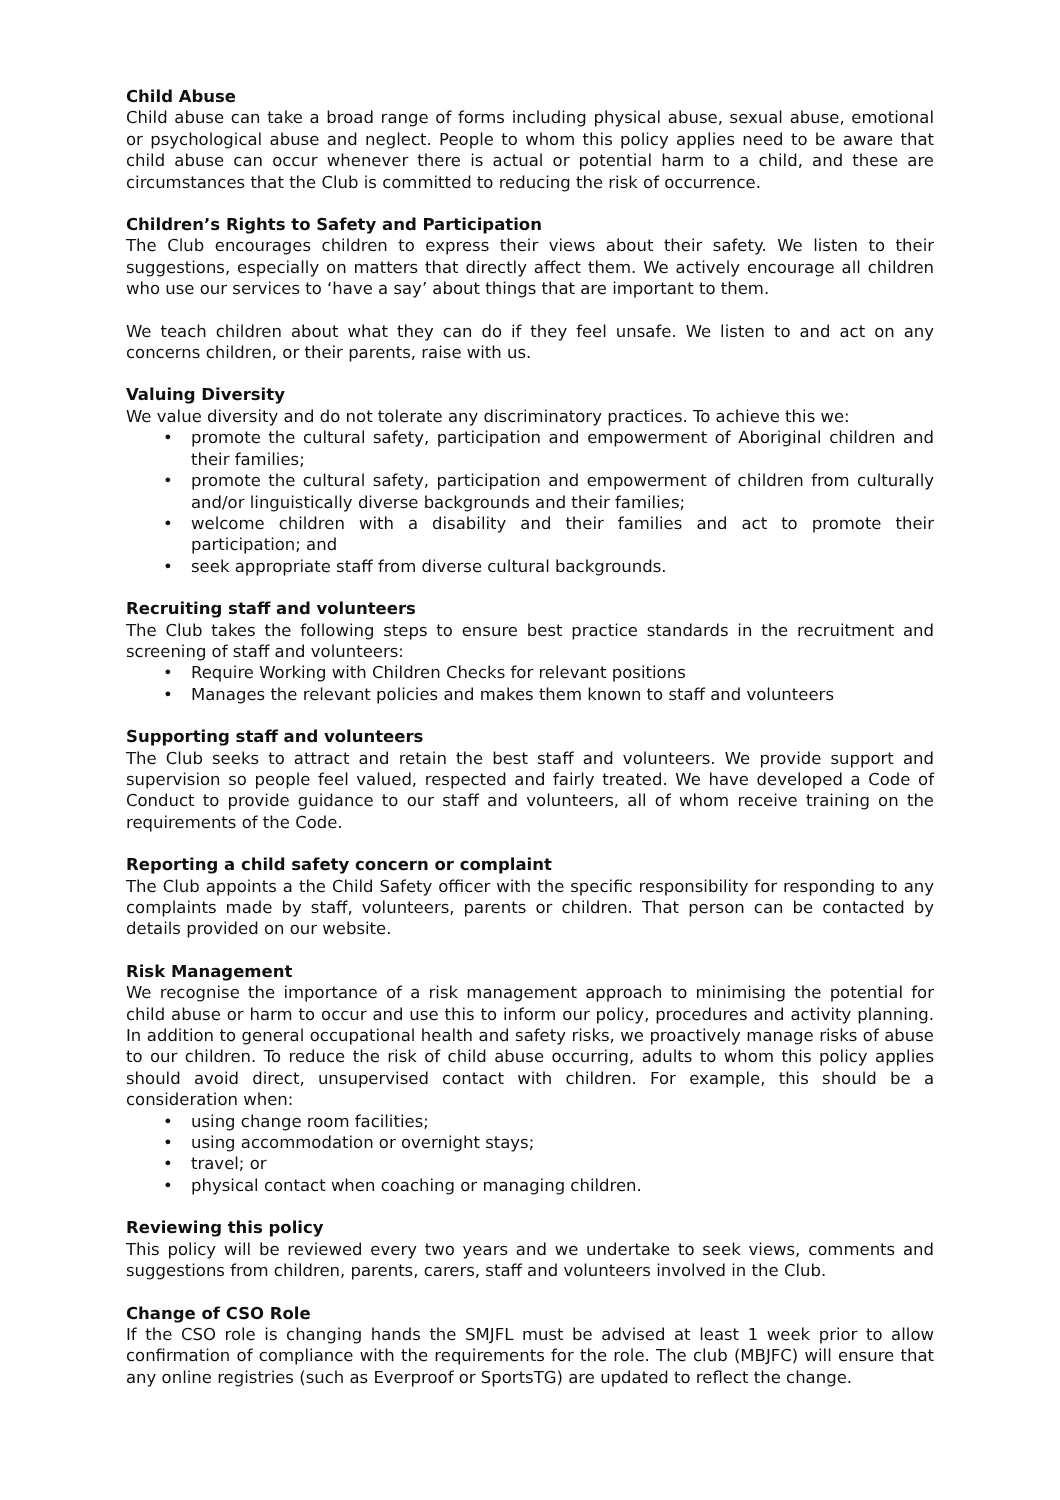Child Abuse
Child abuse can take a broad range of forms including physical abuse, sexual abuse, emotional or psychological abuse and neglect. People to whom this policy applies need to be aware that child abuse can occur whenever there is actual or potential harm to a child, and these are circumstances that the Club is committed to reducing the risk of occurrence.
Children’s Rights to Safety and Participation
The Club encourages children to express their views about their safety. We listen to their suggestions, especially on matters that directly affect them. We actively encourage all children who use our services to ‘have a say’ about things that are important to them.
We teach children about what they can do if they feel unsafe. We listen to and act on any concerns children, or their parents, raise with us.
Valuing Diversity
We value diversity and do not tolerate any discriminatory practices. To achieve this we:
• promote the cultural safety, participation and empowerment of Aboriginal children and their families;
• promote the cultural safety, participation and empowerment of children from culturally and/or linguistically diverse backgrounds and their families;
• welcome children with a disability and their families and act to promote their participation; and
• seek appropriate staff from diverse cultural backgrounds.
Recruiting staff and volunteers
The Club takes the following steps to ensure best practice standards in the recruitment and screening of staff and volunteers:
• Require Working with Children Checks for relevant positions
• Manages the relevant policies and makes them known to staff and volunteers
Supporting staff and volunteers
The Club seeks to attract and retain the best staff and volunteers. We provide support and supervision so people feel valued, respected and fairly treated. We have developed a Code of Conduct to provide guidance to our staff and volunteers, all of whom receive training on the requirements of the Code.
Reporting a child safety concern or complaint
The Club appoints a the Child Safety officer with the specific responsibility for responding to any complaints made by staff, volunteers, parents or children. That person can be contacted by details provided on our website.
Risk Management
We recognise the importance of a risk management approach to minimising the potential for child abuse or harm to occur and use this to inform our policy, procedures and activity planning. In addition to general occupational health and safety risks, we proactively manage risks of abuse to our children. To reduce the risk of child abuse occurring, adults to whom this policy applies should avoid direct, unsupervised contact with children. For example, this should be a consideration when:
• using change room facilities;
• using accommodation or overnight stays;
• travel; or
• physical contact when coaching or managing children.
Reviewing this policy
This policy will be reviewed every two years and we undertake to seek views, comments and suggestions from children, parents, carers, staff and volunteers involved in the Club.
Change of CSO Role
If the CSO role is changing hands the SMJFL must be advised at least 1 week prior to allow confirmation of compliance with the requirements for the role. The club (MBJFC) will ensure that any online registries (such as Everproof or SportsTG) are updated to reflect the change.